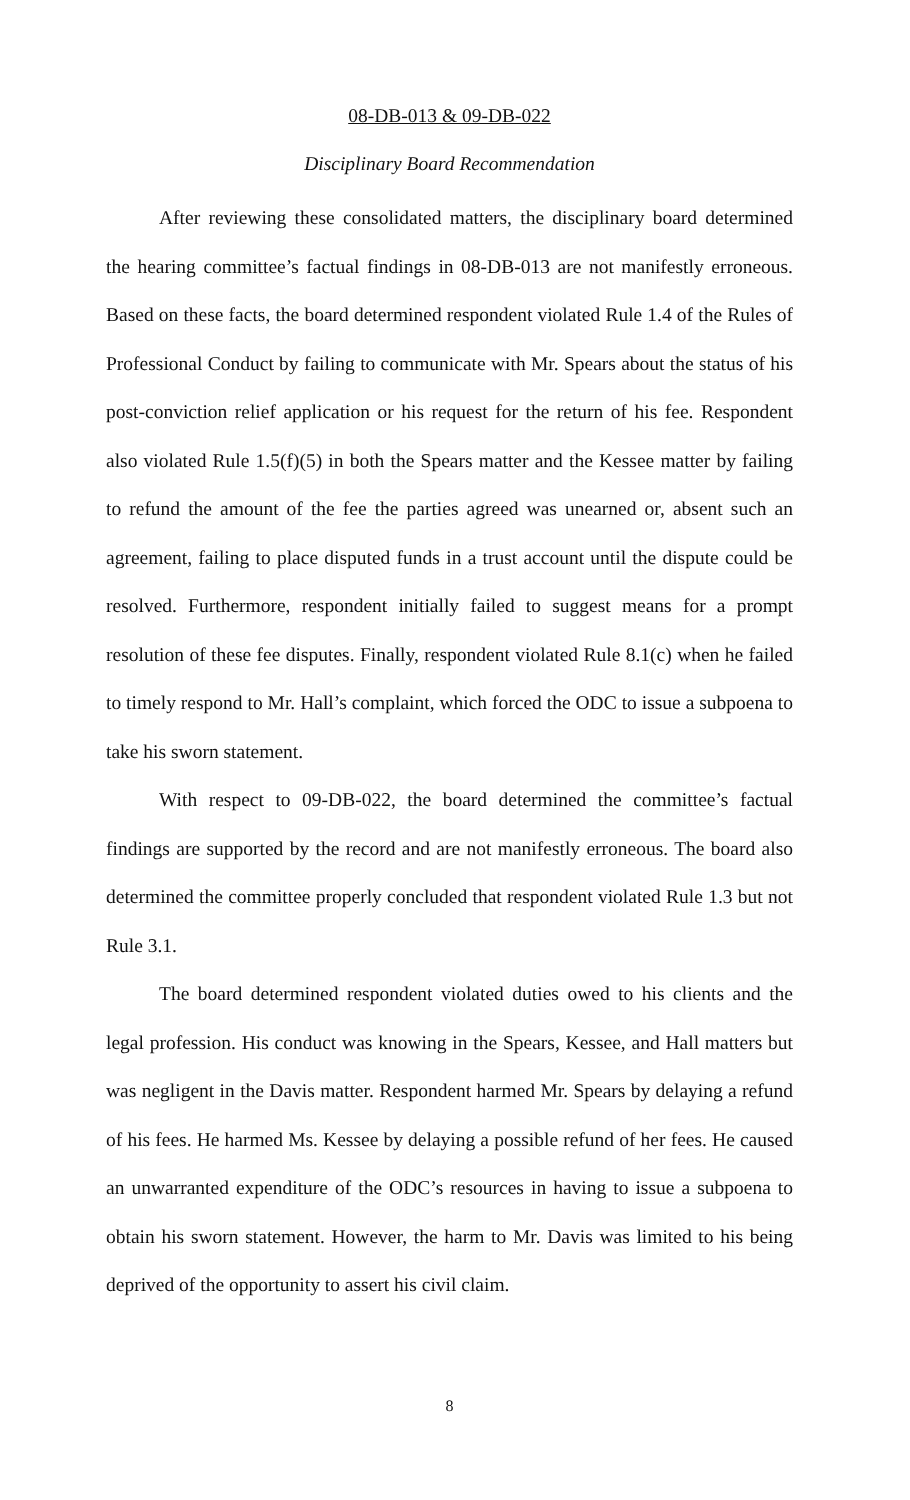08-DB-013 & 09-DB-022
Disciplinary Board Recommendation
After reviewing these consolidated matters, the disciplinary board determined the hearing committee’s factual findings in 08-DB-013 are not manifestly erroneous. Based on these facts, the board determined respondent violated Rule 1.4 of the Rules of Professional Conduct by failing to communicate with Mr. Spears about the status of his post-conviction relief application or his request for the return of his fee. Respondent also violated Rule 1.5(f)(5) in both the Spears matter and the Kessee matter by failing to refund the amount of the fee the parties agreed was unearned or, absent such an agreement, failing to place disputed funds in a trust account until the dispute could be resolved. Furthermore, respondent initially failed to suggest means for a prompt resolution of these fee disputes. Finally, respondent violated Rule 8.1(c) when he failed to timely respond to Mr. Hall’s complaint, which forced the ODC to issue a subpoena to take his sworn statement.
With respect to 09-DB-022, the board determined the committee’s factual findings are supported by the record and are not manifestly erroneous. The board also determined the committee properly concluded that respondent violated Rule 1.3 but not Rule 3.1.
The board determined respondent violated duties owed to his clients and the legal profession. His conduct was knowing in the Spears, Kessee, and Hall matters but was negligent in the Davis matter. Respondent harmed Mr. Spears by delaying a refund of his fees. He harmed Ms. Kessee by delaying a possible refund of her fees. He caused an unwarranted expenditure of the ODC’s resources in having to issue a subpoena to obtain his sworn statement. However, the harm to Mr. Davis was limited to his being deprived of the opportunity to assert his civil claim.
8